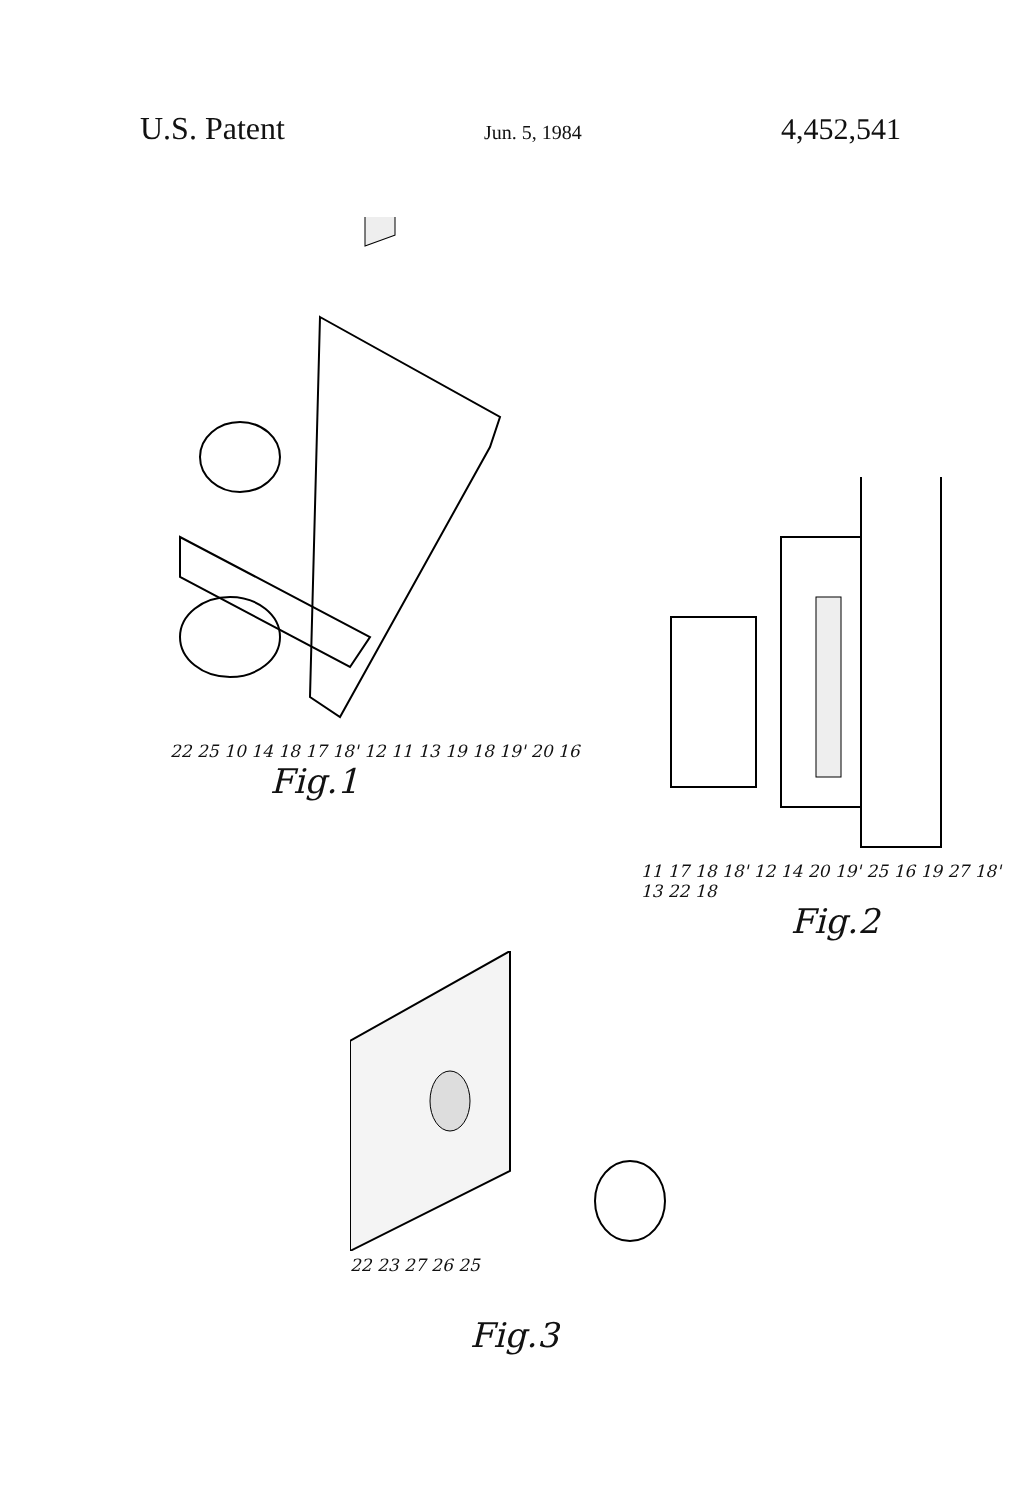U.S. Patent Jun. 5, 1984 4,452,541
22 25 10 14 18 17 18' 12 11 13 19 18 19' 20 16
Fig.1
11 17 18 18' 12 14 20 19' 25 16 19 27 18' 13 22 18
Fig.2
22 23 27 26 25
Fig.3